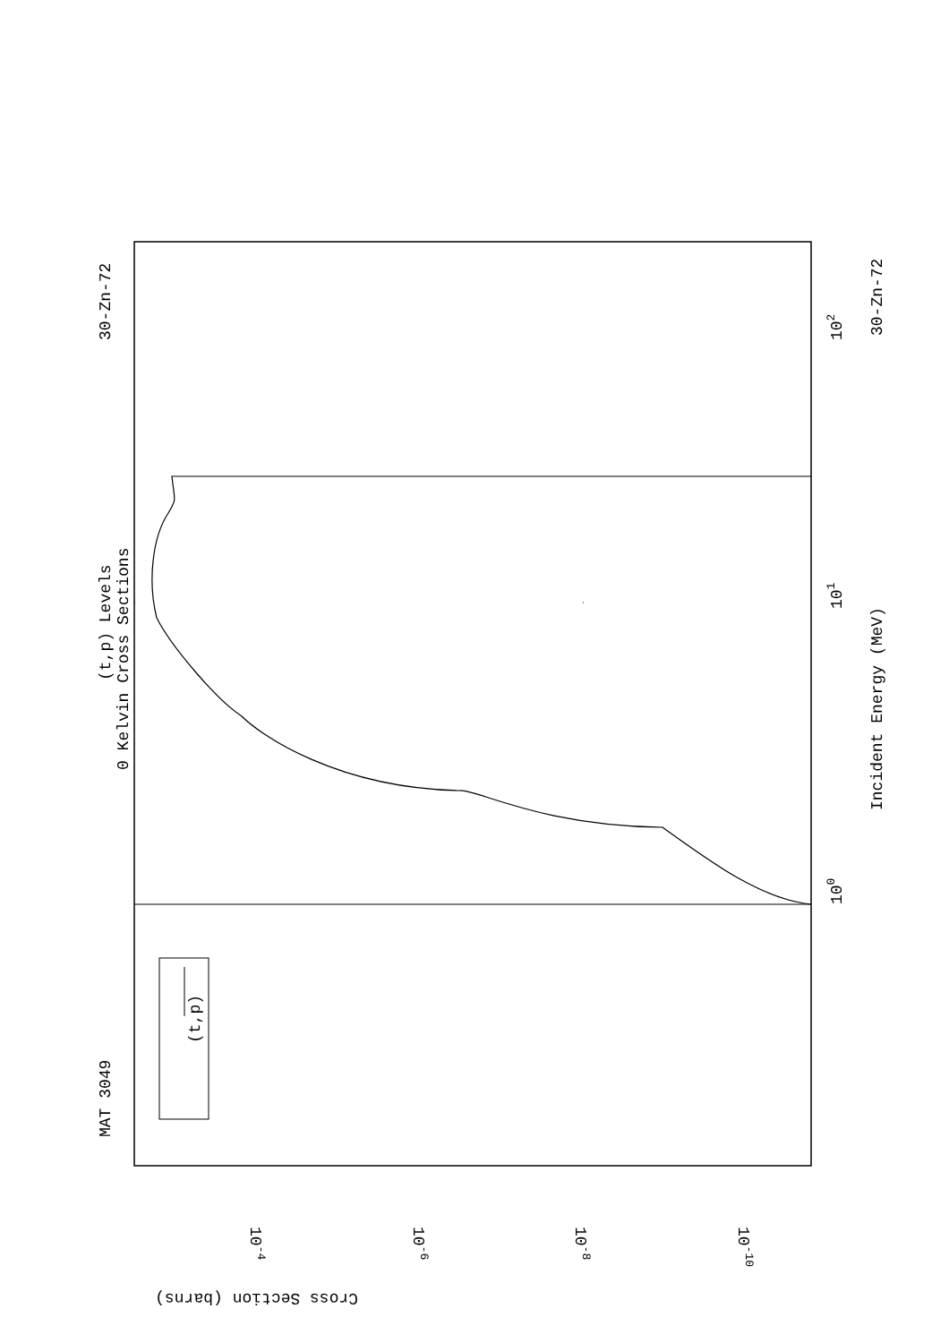MAT 3049
30-Zn-72
(t,p) Levels
0 Kelvin Cross Sections
(t,p)
Incident Energy (MeV)
30-Zn-72
100
101
102
10-4
10-6
10-8
10-10
Cross Section (barns)